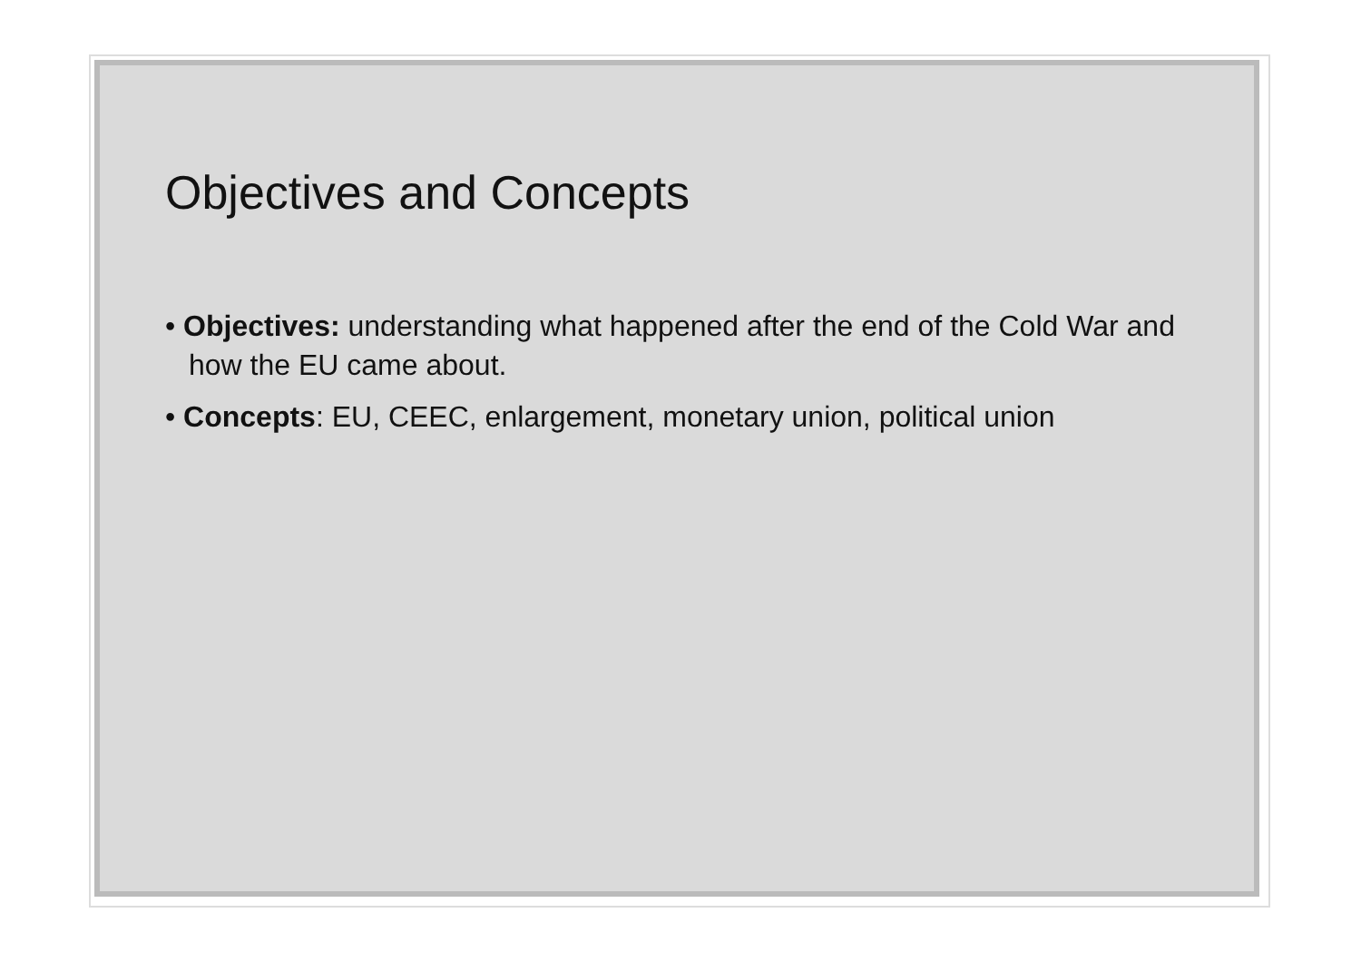Objectives and Concepts
• Objectives: understanding what happened after the end of the Cold War and how the EU came about.
• Concepts: EU, CEEC, enlargement, monetary union, political union